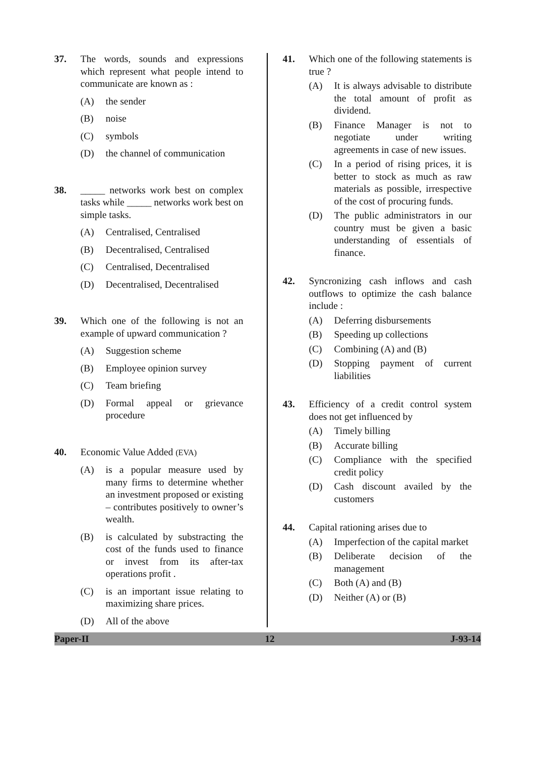37. The words, sounds and expressions which represent what people intend to communicate are known as :
(A) the sender
(B) noise
(C) symbols
(D) the channel of communication
38. _____ networks work best on complex tasks while _____ networks work best on simple tasks.
(A) Centralised, Centralised
(B) Decentralised, Centralised
(C) Centralised, Decentralised
(D) Decentralised, Decentralised
39. Which one of the following is not an example of upward communication ?
(A) Suggestion scheme
(B) Employee opinion survey
(C) Team briefing
(D) Formal appeal or grievance procedure
40. Economic Value Added (EVA)
(A) is a popular measure used by many firms to determine whether an investment proposed or existing – contributes positively to owner’s wealth.
(B) is calculated by substracting the cost of the funds used to finance or invest from its after-tax operations profit .
(C) is an important issue relating to maximizing share prices.
(D) All of the above
41. Which one of the following statements is true ?
(A) It is always advisable to distribute the total amount of profit as dividend.
(B) Finance Manager is not to negotiate under writing agreements in case of new issues.
(C) In a period of rising prices, it is better to stock as much as raw materials as possible, irrespective of the cost of procuring funds.
(D) The public administrators in our country must be given a basic understanding of essentials of finance.
42. Syncronizing cash inflows and cash outflows to optimize the cash balance include :
(A) Deferring disbursements
(B) Speeding up collections
(C) Combining (A) and (B)
(D) Stopping payment of current liabilities
43. Efficiency of a credit control system does not get influenced by
(A) Timely billing
(B) Accurate billing
(C) Compliance with the specified credit policy
(D) Cash discount availed by the customers
44. Capital rationing arises due to
(A) Imperfection of the capital market
(B) Deliberate decision of the management
(C) Both (A) and (B)
(D) Neither (A) or (B)
Paper-II 12 J-93-14